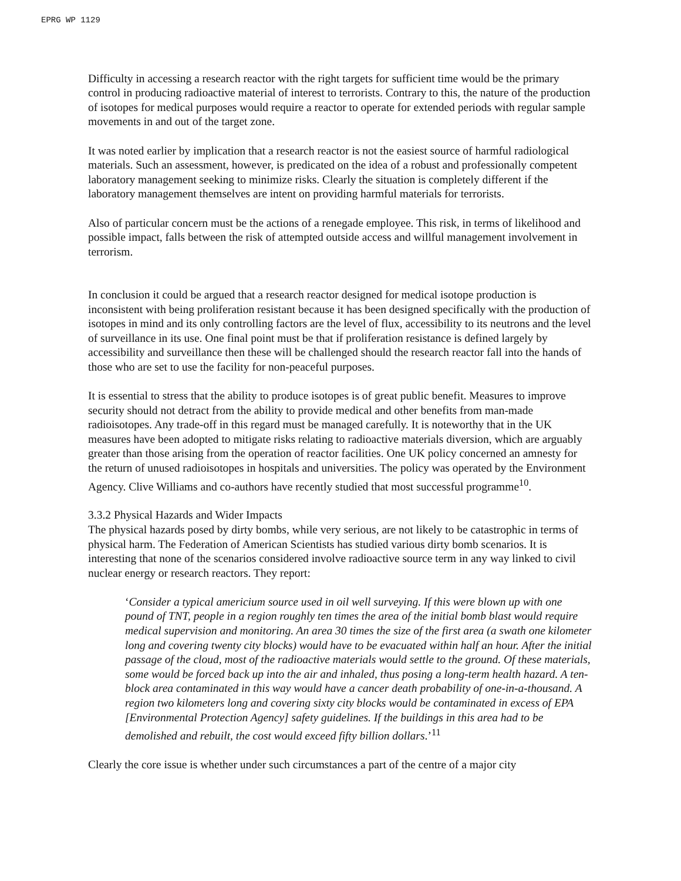EPRG WP 1129
Difficulty in accessing a research reactor with the right targets for sufficient time would be the primary control in producing radioactive material of interest to terrorists. Contrary to this, the nature of the production of isotopes for medical purposes would require a reactor to operate for extended periods with regular sample movements in and out of the target zone.
It was noted earlier by implication that a research reactor is not the easiest source of harmful radiological materials. Such an assessment, however, is predicated on the idea of a robust and professionally competent laboratory management seeking to minimize risks. Clearly the situation is completely different if the laboratory management themselves are intent on providing harmful materials for terrorists.
Also of particular concern must be the actions of a renegade employee. This risk, in terms of likelihood and possible impact, falls between the risk of attempted outside access and willful management involvement in terrorism.
In conclusion it could be argued that a research reactor designed for medical isotope production is inconsistent with being proliferation resistant because it has been designed specifically with the production of isotopes in mind and its only controlling factors are the level of flux, accessibility to its neutrons and the level of surveillance in its use. One final point must be that if proliferation resistance is defined largely by accessibility and surveillance then these will be challenged should the research reactor fall into the hands of those who are set to use the facility for non-peaceful purposes.
It is essential to stress that the ability to produce isotopes is of great public benefit. Measures to improve security should not detract from the ability to provide medical and other benefits from man-made radioisotopes. Any trade-off in this regard must be managed carefully. It is noteworthy that in the UK measures have been adopted to mitigate risks relating to radioactive materials diversion, which are arguably greater than those arising from the operation of reactor facilities. One UK policy concerned an amnesty for the return of unused radioisotopes in hospitals and universities. The policy was operated by the Environment Agency. Clive Williams and co-authors have recently studied that most successful programme<sup>10</sup>.
3.3.2 Physical Hazards and Wider Impacts
The physical hazards posed by dirty bombs, while very serious, are not likely to be catastrophic in terms of physical harm. The Federation of American Scientists has studied various dirty bomb scenarios. It is interesting that none of the scenarios considered involve radioactive source term in any way linked to civil nuclear energy or research reactors. They report:
‘Consider a typical americium source used in oil well surveying. If this were blown up with one pound of TNT, people in a region roughly ten times the area of the initial bomb blast would require medical supervision and monitoring. An area 30 times the size of the first area (a swath one kilometer long and covering twenty city blocks) would have to be evacuated within half an hour. After the initial passage of the cloud, most of the radioactive materials would settle to the ground. Of these materials, some would be forced back up into the air and inhaled, thus posing a long-term health hazard. A ten-block area contaminated in this way would have a cancer death probability of one-in-a-thousand. A region two kilometers long and covering sixty city blocks would be contaminated in excess of EPA [Environmental Protection Agency] safety guidelines. If the buildings in this area had to be demolished and rebuilt, the cost would exceed fifty billion dollars.’<sup>11</sup>
Clearly the core issue is whether under such circumstances a part of the centre of a major city